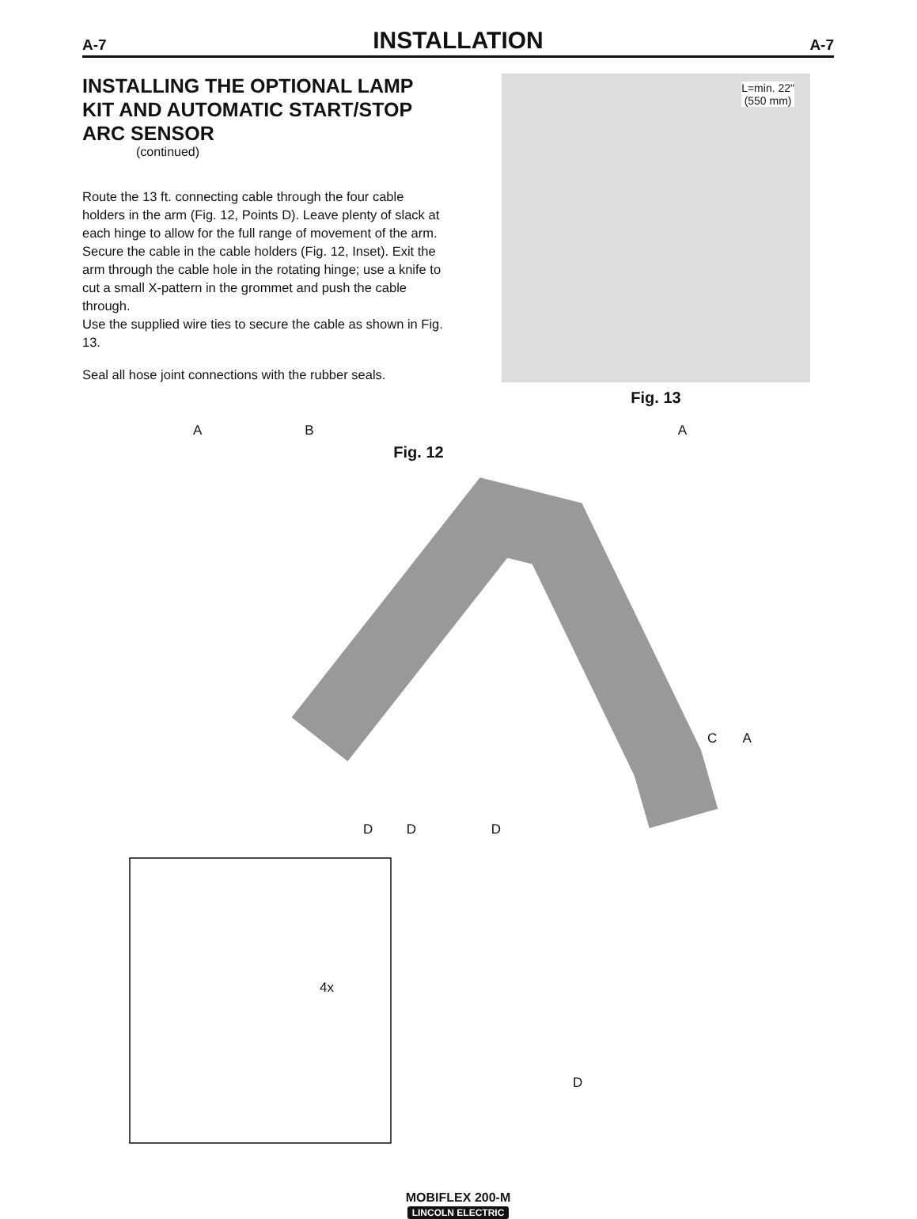A-7 INSTALLATION A-7
INSTALLING THE OPTIONAL LAMP KIT AND AUTOMATIC START/STOP ARC SENSOR
(continued)
Route the 13 ft. connecting cable through the four cable holders in the arm (Fig. 12, Points D). Leave plenty of slack at each hinge to allow for the full range of movement of the arm. Secure the cable in the cable holders (Fig. 12, Inset). Exit the arm through the cable hole in the rotating hinge; use a knife to cut a small X-pattern in the grommet and push the cable through.
Use the supplied wire ties to secure the cable as shown in Fig. 13.
Seal all hose joint connections with the rubber seals.
L=min. 22"
(550 mm)
Fig. 13
A B A
Fig. 12
C A
D D D
4x
D
MOBIFLEX 200-M
LINCOLN ELECTRIC